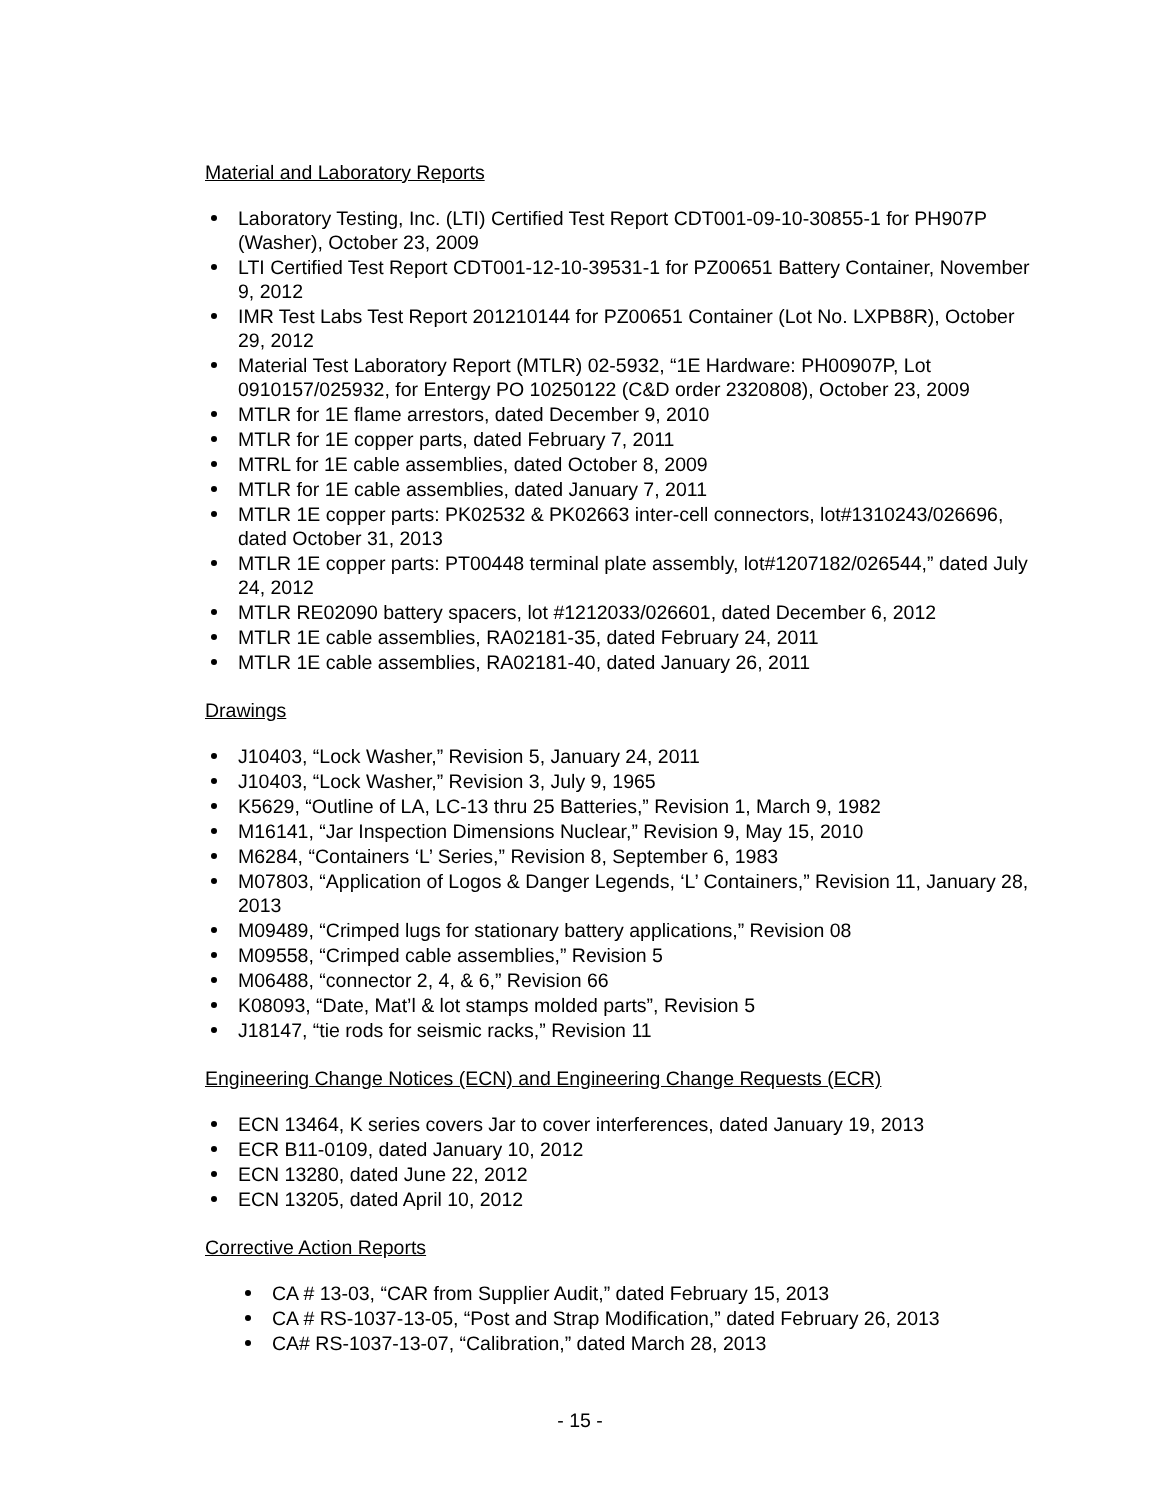Material and Laboratory Reports
Laboratory Testing, Inc. (LTI) Certified Test Report CDT001-09-10-30855-1 for PH907P (Washer), October 23, 2009
LTI Certified Test Report CDT001-12-10-39531-1 for PZ00651 Battery Container, November 9, 2012
IMR Test Labs Test Report 201210144 for PZ00651 Container (Lot No. LXPB8R), October 29, 2012
Material Test Laboratory Report (MTLR) 02-5932, “1E Hardware: PH00907P, Lot 0910157/025932, for Entergy PO 10250122 (C&D order 2320808), October 23, 2009
MTLR for 1E flame arrestors, dated December 9, 2010
MTLR for 1E copper parts, dated February 7, 2011
MTRL for 1E cable assemblies, dated October 8, 2009
MTLR for 1E cable assemblies, dated January 7, 2011
MTLR 1E copper parts: PK02532 & PK02663 inter-cell connectors, lot#1310243/026696, dated October 31, 2013
MTLR 1E copper parts: PT00448 terminal plate assembly, lot#1207182/026544,” dated July 24, 2012
MTLR RE02090 battery spacers, lot #1212033/026601, dated December 6, 2012
MTLR 1E cable assemblies, RA02181-35, dated February 24, 2011
MTLR 1E cable assemblies, RA02181-40, dated January 26, 2011
Drawings
J10403, “Lock Washer,” Revision 5, January 24, 2011
J10403, “Lock Washer,” Revision 3, July 9, 1965
K5629, “Outline of LA, LC-13 thru 25 Batteries,” Revision 1, March 9, 1982
M16141, “Jar Inspection Dimensions Nuclear,” Revision 9, May 15, 2010
M6284, “Containers ‘L’ Series,” Revision 8, September 6, 1983
M07803, “Application of Logos & Danger Legends, ‘L’ Containers,” Revision 11, January 28, 2013
M09489, “Crimped lugs for stationary battery applications,” Revision 08
M09558, “Crimped cable assemblies,” Revision 5
M06488, “connector 2, 4, & 6,” Revision 66
K08093, “Date, Mat’l & lot stamps molded parts”, Revision 5
J18147, “tie rods for seismic racks,” Revision 11
Engineering Change Notices (ECN) and Engineering Change Requests (ECR)
ECN 13464, K series covers Jar to cover interferences, dated January 19, 2013
ECR B11-0109, dated January 10, 2012
ECN 13280, dated June 22, 2012
ECN 13205, dated April 10, 2012
Corrective Action Reports
CA # 13-03, “CAR from Supplier Audit,” dated February 15, 2013
CA # RS-1037-13-05, “Post and Strap Modification,” dated February 26, 2013
CA# RS-1037-13-07, “Calibration,” dated March 28, 2013
- 15 -